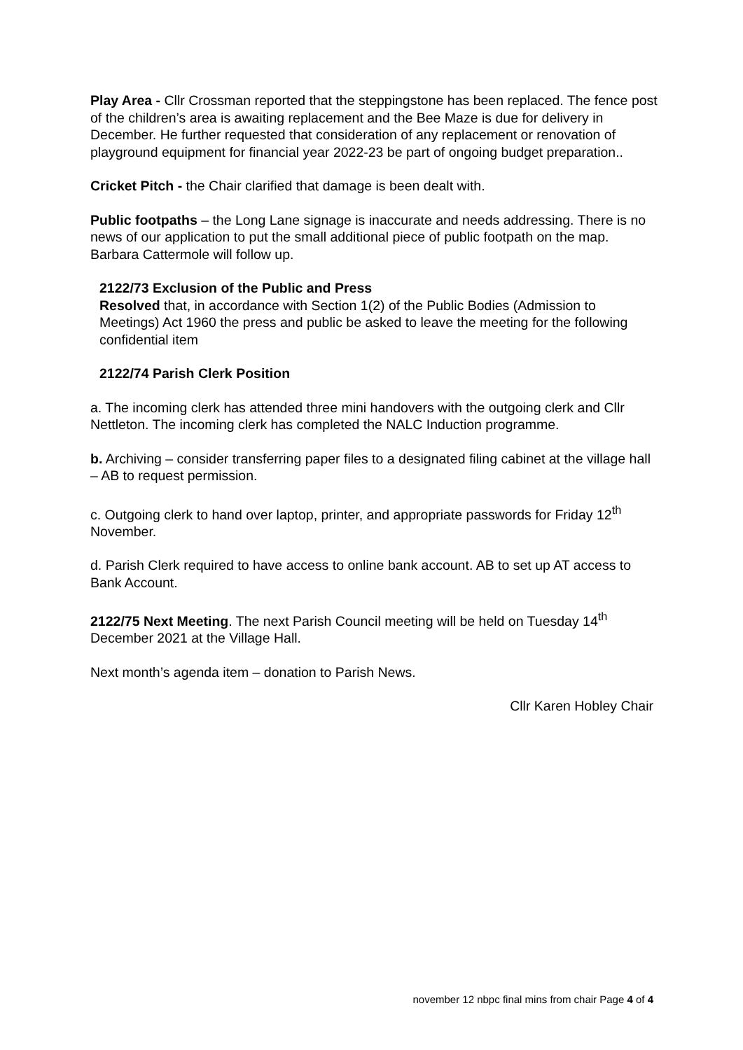Play Area - Cllr Crossman reported that the steppingstone has been replaced. The fence post of the children’s area is awaiting replacement and the Bee Maze is due for delivery in December. He further requested that consideration of any replacement or renovation of playground equipment for financial year 2022-23 be part of ongoing budget preparation..
Cricket Pitch - the Chair clarified that damage is been dealt with.
Public footpaths – the Long Lane signage is inaccurate and needs addressing. There is no news of our application to put the small additional piece of public footpath on the map. Barbara Cattermole will follow up.
2122/73 Exclusion of the Public and Press
Resolved that, in accordance with Section 1(2) of the Public Bodies (Admission to Meetings) Act 1960 the press and public be asked to leave the meeting for the following confidential item
2122/74 Parish Clerk Position
a. The incoming clerk has attended three mini handovers with the outgoing clerk and Cllr Nettleton. The incoming clerk has completed the NALC Induction programme.
b. Archiving – consider transferring paper files to a designated filing cabinet at the village hall – AB to request permission.
c. Outgoing clerk to hand over laptop, printer, and appropriate passwords for Friday 12<sup>th</sup> November.
d. Parish Clerk required to have access to online bank account. AB to set up AT access to Bank Account.
2122/75 Next Meeting. The next Parish Council meeting will be held on Tuesday 14<sup>th</sup> December 2021 at the Village Hall.
Next month’s agenda item – donation to Parish News.
Cllr Karen Hobley Chair
november 12 nbpc final mins from chair Page 4 of 4